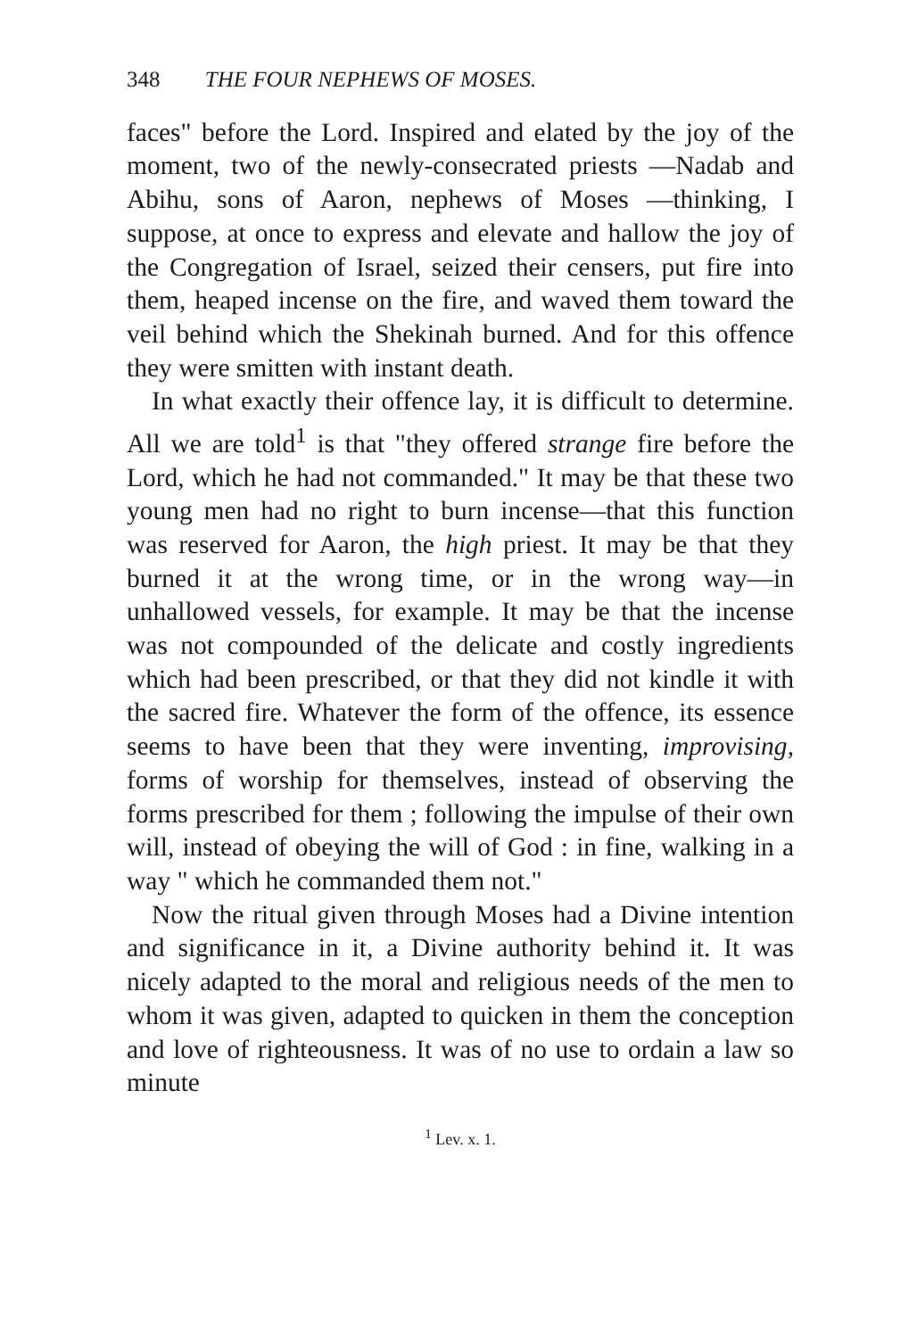348 THE FOUR NEPHEWS OF MOSES.
faces" before the Lord. Inspired and elated by the joy of the moment, two of the newly-consecrated priests —Nadab and Abihu, sons of Aaron, nephews of Moses —thinking, I suppose, at once to express and elevate and hallow the joy of the Congregation of Israel, seized their censers, put fire into them, heaped incense on the fire, and waved them toward the veil behind which the Shekinah burned. And for this offence they were smitten with instant death.
In what exactly their offence lay, it is difficult to determine. All we are told<sup>1</sup> is that "they offered strange fire before the Lord, which he had not commanded." It may be that these two young men had no right to burn incense—that this function was reserved for Aaron, the high priest. It may be that they burned it at the wrong time, or in the wrong way—in unhallowed vessels, for example. It may be that the incense was not compounded of the delicate and costly ingredients which had been prescribed, or that they did not kindle it with the sacred fire. Whatever the form of the offence, its essence seems to have been that they were inventing, improvising, forms of worship for themselves, instead of observing the forms prescribed for them ; following the impulse of their own will, instead of obeying the will of God : in fine, walking in a way " which he commanded them not."
Now the ritual given through Moses had a Divine intention and significance in it, a Divine authority behind it. It was nicely adapted to the moral and religious needs of the men to whom it was given, adapted to quicken in them the conception and love of righteousness. It was of no use to ordain a law so minute
<sup>1</sup> Lev. x. 1.